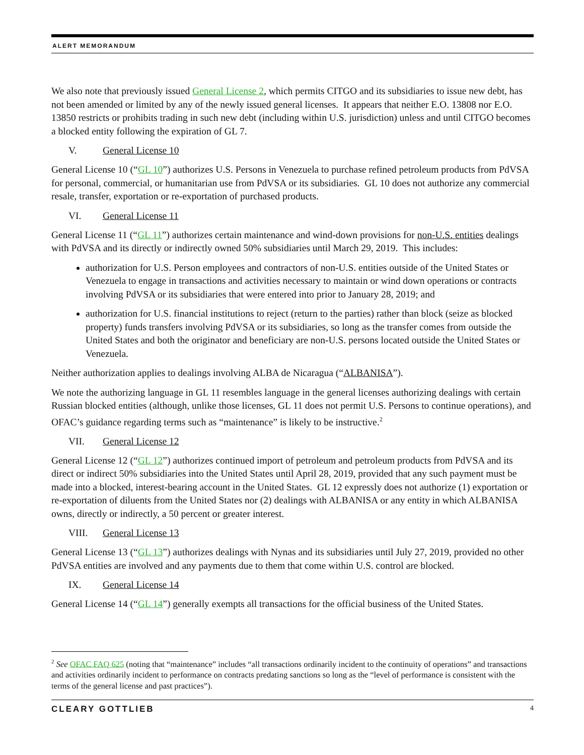ALERT MEMORANDUM
We also note that previously issued General License 2, which permits CITGO and its subsidiaries to issue new debt, has not been amended or limited by any of the newly issued general licenses. It appears that neither E.O. 13808 nor E.O. 13850 restricts or prohibits trading in such new debt (including within U.S. jurisdiction) unless and until CITGO becomes a blocked entity following the expiration of GL 7.
V. General License 10
General License 10 (“GL 10”) authorizes U.S. Persons in Venezuela to purchase refined petroleum products from PdVSA for personal, commercial, or humanitarian use from PdVSA or its subsidiaries. GL 10 does not authorize any commercial resale, transfer, exportation or re-exportation of purchased products.
VI. General License 11
General License 11 (“GL 11”) authorizes certain maintenance and wind-down provisions for non-U.S. entities dealings with PdVSA and its directly or indirectly owned 50% subsidiaries until March 29, 2019. This includes:
authorization for U.S. Person employees and contractors of non-U.S. entities outside of the United States or Venezuela to engage in transactions and activities necessary to maintain or wind down operations or contracts involving PdVSA or its subsidiaries that were entered into prior to January 28, 2019; and
authorization for U.S. financial institutions to reject (return to the parties) rather than block (seize as blocked property) funds transfers involving PdVSA or its subsidiaries, so long as the transfer comes from outside the United States and both the originator and beneficiary are non-U.S. persons located outside the United States or Venezuela.
Neither authorization applies to dealings involving ALBA de Nicaragua (“ALBANISA”).
We note the authorizing language in GL 11 resembles language in the general licenses authorizing dealings with certain Russian blocked entities (although, unlike those licenses, GL 11 does not permit U.S. Persons to continue operations), and OFAC’s guidance regarding terms such as “maintenance” is likely to be instructive.<sup>2</sup>
VII. General License 12
General License 12 (“GL 12”) authorizes continued import of petroleum and petroleum products from PdVSA and its direct or indirect 50% subsidiaries into the United States until April 28, 2019, provided that any such payment must be made into a blocked, interest-bearing account in the United States. GL 12 expressly does not authorize (1) exportation or re-exportation of diluents from the United States nor (2) dealings with ALBANISA or any entity in which ALBANISA owns, directly or indirectly, a 50 percent or greater interest.
VIII. General License 13
General License 13 (“GL 13”) authorizes dealings with Nynas and its subsidiaries until July 27, 2019, provided no other PdVSA entities are involved and any payments due to them that come within U.S. control are blocked.
IX. General License 14
General License 14 (“GL 14”) generally exempts all transactions for the official business of the United States.
<sup>2</sup> See OFAC FAQ 625 (noting that “maintenance” includes “all transactions ordinarily incident to the continuity of operations” and transactions and activities ordinarily incident to performance on contracts predating sanctions so long as the “level of performance is consistent with the terms of the general license and past practices”).
CLEARY GOTTLIEB 4